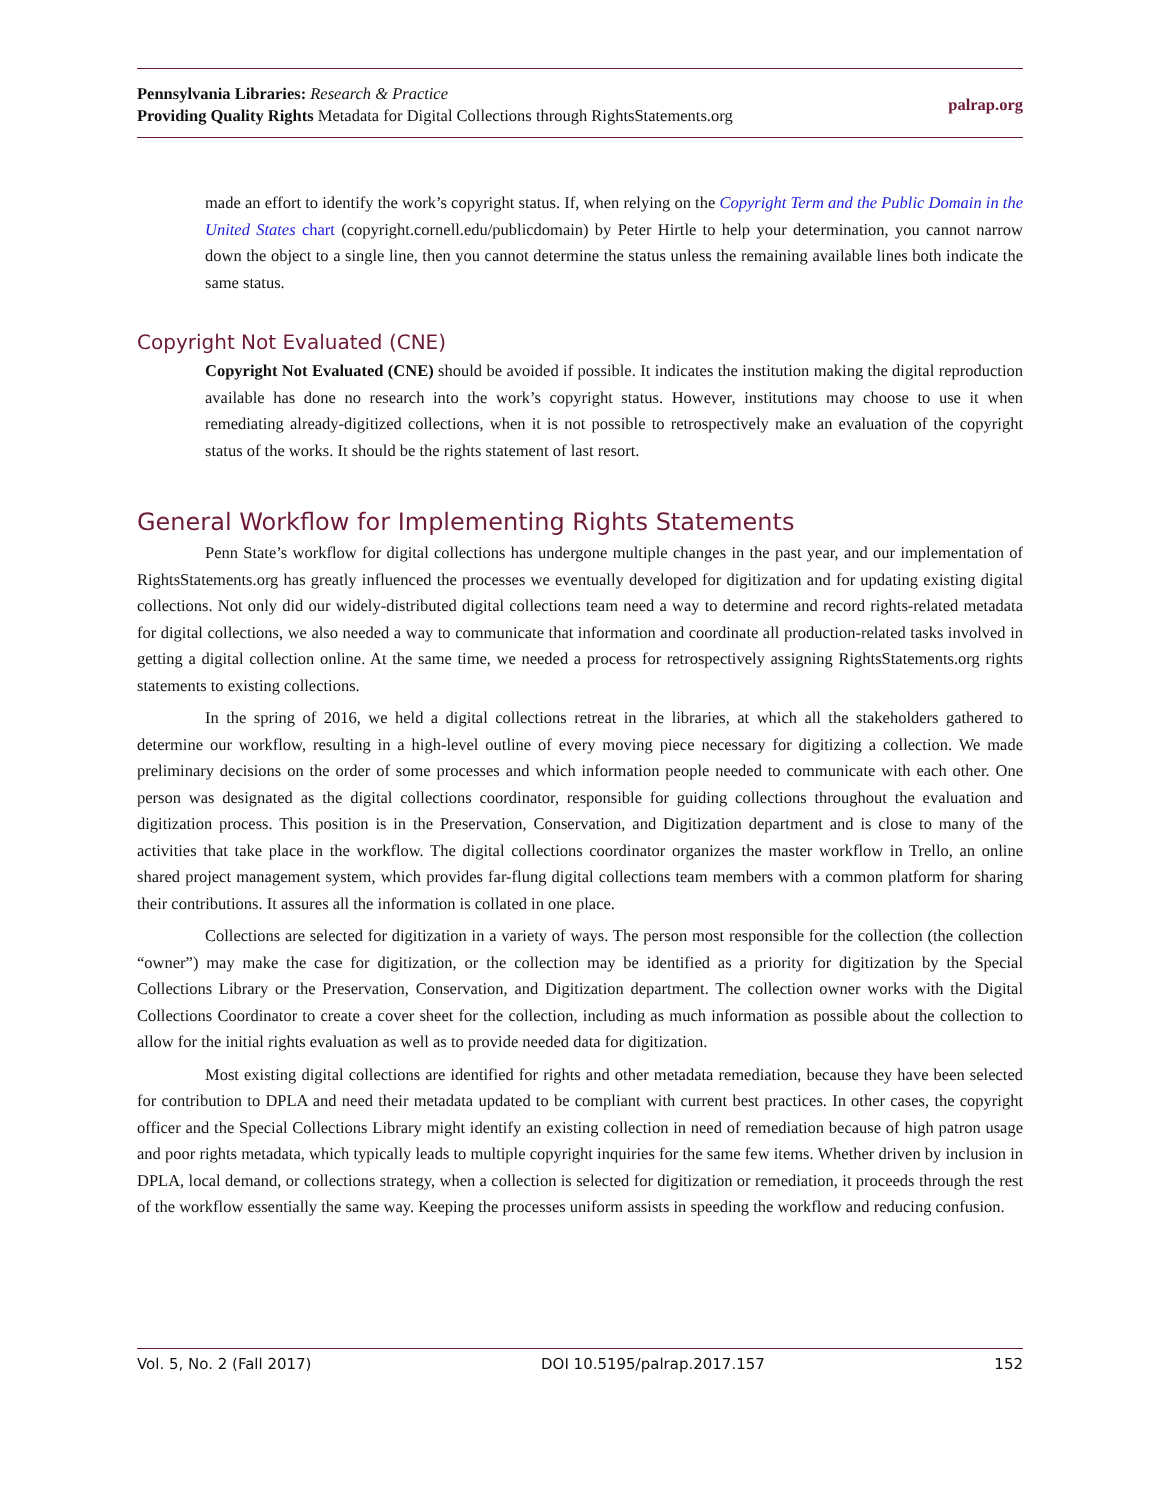Pennsylvania Libraries: Research & Practice
Providing Quality Rights Metadata for Digital Collections through RightsStatements.org
palrap.org
made an effort to identify the work’s copyright status. If, when relying on the Copyright Term and the Public Domain in the United States chart (copyright.cornell.edu/publicdomain) by Peter Hirtle to help your determination, you cannot narrow down the object to a single line, then you cannot determine the status unless the remaining available lines both indicate the same status.
Copyright Not Evaluated (CNE)
Copyright Not Evaluated (CNE) should be avoided if possible. It indicates the institution making the digital reproduction available has done no research into the work’s copyright status. However, institutions may choose to use it when remediating already-digitized collections, when it is not possible to retrospectively make an evaluation of the copyright status of the works. It should be the rights statement of last resort.
General Workflow for Implementing Rights Statements
Penn State’s workflow for digital collections has undergone multiple changes in the past year, and our implementation of RightsStatements.org has greatly influenced the processes we eventually developed for digitization and for updating existing digital collections. Not only did our widely-distributed digital collections team need a way to determine and record rights-related metadata for digital collections, we also needed a way to communicate that information and coordinate all production-related tasks involved in getting a digital collection online. At the same time, we needed a process for retrospectively assigning RightsStatements.org rights statements to existing collections.
In the spring of 2016, we held a digital collections retreat in the libraries, at which all the stakeholders gathered to determine our workflow, resulting in a high-level outline of every moving piece necessary for digitizing a collection. We made preliminary decisions on the order of some processes and which information people needed to communicate with each other. One person was designated as the digital collections coordinator, responsible for guiding collections throughout the evaluation and digitization process. This position is in the Preservation, Conservation, and Digitization department and is close to many of the activities that take place in the workflow. The digital collections coordinator organizes the master workflow in Trello, an online shared project management system, which provides far-flung digital collections team members with a common platform for sharing their contributions. It assures all the information is collated in one place.
Collections are selected for digitization in a variety of ways. The person most responsible for the collection (the collection “owner”) may make the case for digitization, or the collection may be identified as a priority for digitization by the Special Collections Library or the Preservation, Conservation, and Digitization department. The collection owner works with the Digital Collections Coordinator to create a cover sheet for the collection, including as much information as possible about the collection to allow for the initial rights evaluation as well as to provide needed data for digitization.
Most existing digital collections are identified for rights and other metadata remediation, because they have been selected for contribution to DPLA and need their metadata updated to be compliant with current best practices. In other cases, the copyright officer and the Special Collections Library might identify an existing collection in need of remediation because of high patron usage and poor rights metadata, which typically leads to multiple copyright inquiries for the same few items. Whether driven by inclusion in DPLA, local demand, or collections strategy, when a collection is selected for digitization or remediation, it proceeds through the rest of the workflow essentially the same way. Keeping the processes uniform assists in speeding the workflow and reducing confusion.
Vol. 5, No. 2 (Fall 2017) DOI 10.5195/palrap.2017.157 152